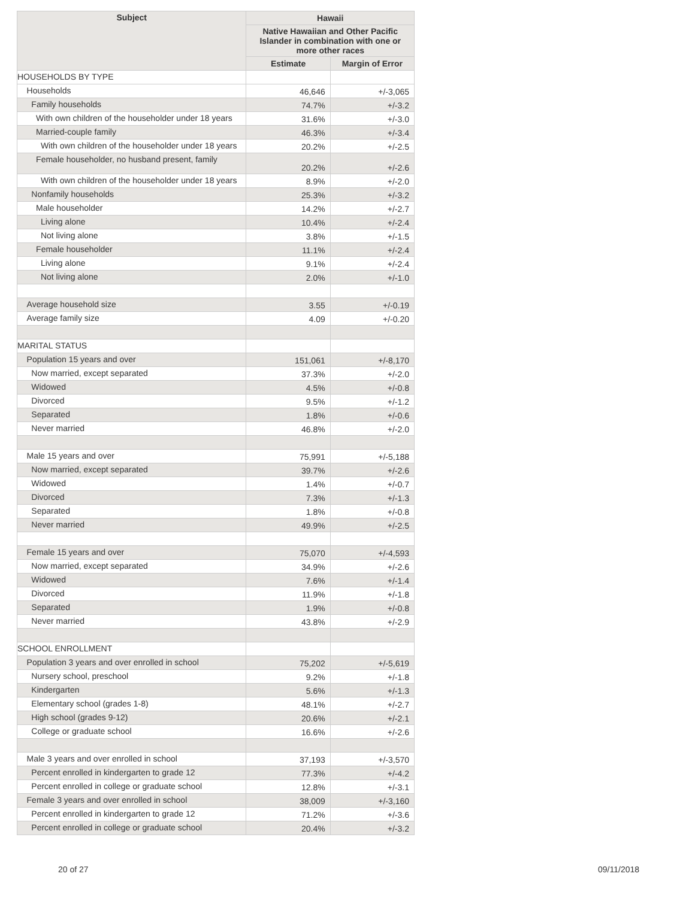| Subject | Hawaii | |
| --- | --- | --- |
| | Native Hawaiian and Other Pacific Islander in combination with one or more other races | |
| | Estimate | Margin of Error |
| HOUSEHOLDS BY TYPE | | |
| Households | 46,646 | +/-3,065 |
| Family households | 74.7% | +/-3.2 |
| With own children of the householder under 18 years | 31.6% | +/-3.0 |
| Married-couple family | 46.3% | +/-3.4 |
| With own children of the householder under 18 years | 20.2% | +/-2.5 |
| Female householder, no husband present, family | 20.2% | +/-2.6 |
| With own children of the householder under 18 years | 8.9% | +/-2.0 |
| Nonfamily households | 25.3% | +/-3.2 |
| Male householder | 14.2% | +/-2.7 |
| Living alone | 10.4% | +/-2.4 |
| Not living alone | 3.8% | +/-1.5 |
| Female householder | 11.1% | +/-2.4 |
| Living alone | 9.1% | +/-2.4 |
| Not living alone | 2.0% | +/-1.0 |
| Average household size | 3.55 | +/-0.19 |
| Average family size | 4.09 | +/-0.20 |
| MARITAL STATUS | | |
| Population 15 years and over | 151,061 | +/-8,170 |
| Now married, except separated | 37.3% | +/-2.0 |
| Widowed | 4.5% | +/-0.8 |
| Divorced | 9.5% | +/-1.2 |
| Separated | 1.8% | +/-0.6 |
| Never married | 46.8% | +/-2.0 |
| Male 15 years and over | 75,991 | +/-5,188 |
| Now married, except separated | 39.7% | +/-2.6 |
| Widowed | 1.4% | +/-0.7 |
| Divorced | 7.3% | +/-1.3 |
| Separated | 1.8% | +/-0.8 |
| Never married | 49.9% | +/-2.5 |
| Female 15 years and over | 75,070 | +/-4,593 |
| Now married, except separated | 34.9% | +/-2.6 |
| Widowed | 7.6% | +/-1.4 |
| Divorced | 11.9% | +/-1.8 |
| Separated | 1.9% | +/-0.8 |
| Never married | 43.8% | +/-2.9 |
| SCHOOL ENROLLMENT | | |
| Population 3 years and over enrolled in school | 75,202 | +/-5,619 |
| Nursery school, preschool | 9.2% | +/-1.8 |
| Kindergarten | 5.6% | +/-1.3 |
| Elementary school (grades 1-8) | 48.1% | +/-2.7 |
| High school (grades 9-12) | 20.6% | +/-2.1 |
| College or graduate school | 16.6% | +/-2.6 |
| Male 3 years and over enrolled in school | 37,193 | +/-3,570 |
| Percent enrolled in kindergarten to grade 12 | 77.3% | +/-4.2 |
| Percent enrolled in college or graduate school | 12.8% | +/-3.1 |
| Female 3 years and over enrolled in school | 38,009 | +/-3,160 |
| Percent enrolled in kindergarten to grade 12 | 71.2% | +/-3.6 |
| Percent enrolled in college or graduate school | 20.4% | +/-3.2 |
20 of 27 09/11/2018